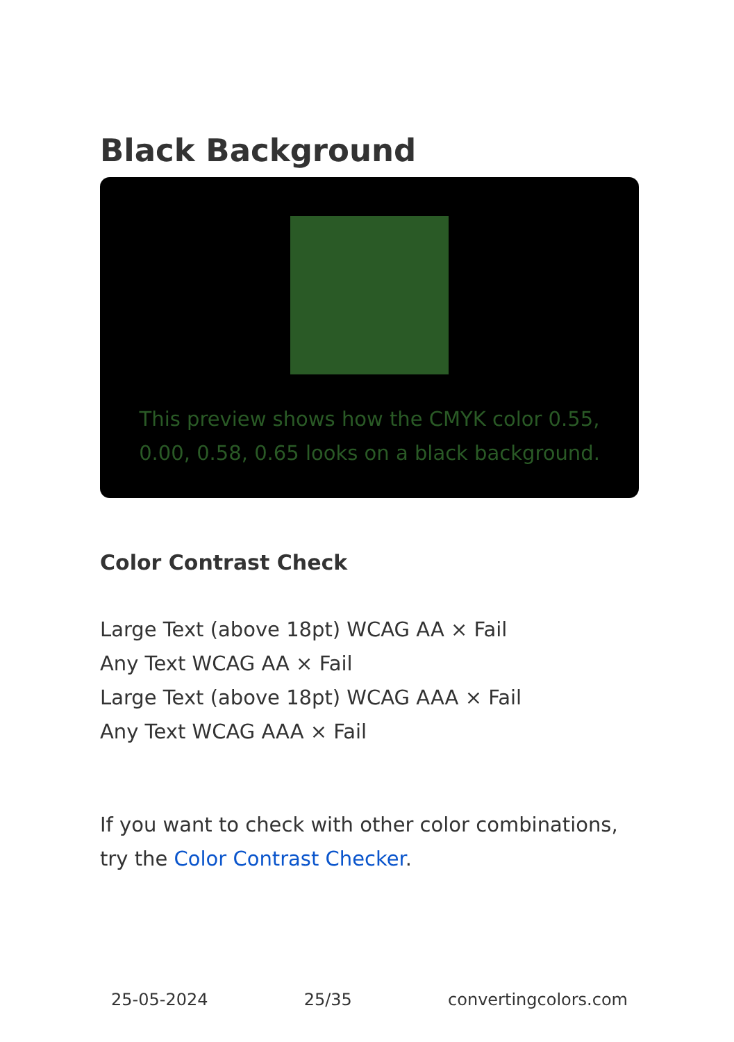Black Background
This preview shows how the CMYK color 0.55, 0.00, 0.58, 0.65 looks on a black background.
Color Contrast Check
Large Text (above 18pt) WCAG AA × Fail
Any Text WCAG AA × Fail
Large Text (above 18pt) WCAG AAA × Fail
Any Text WCAG AAA × Fail
If you want to check with other color combinations, try the Color Contrast Checker.
25-05-2024 25/35 convertingcolors.com